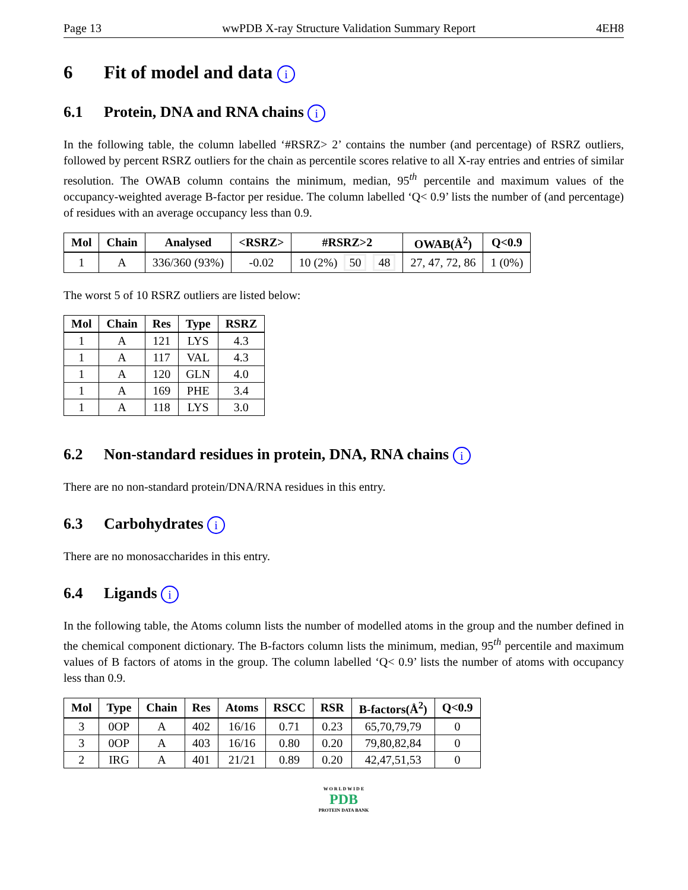Page 13 wwPDB X-ray Structure Validation Summary Report 4EH8
6 Fit of model and data i
6.1 Protein, DNA and RNA chains i
In the following table, the column labelled ‘#RSRZ> 2’ contains the number (and percentage) of RSRZ outliers, followed by percent RSRZ outliers for the chain as percentile scores relative to all X-ray entries and entries of similar resolution. The OWAB column contains the minimum, median, 95<sup>th</sup> percentile and maximum values of the occupancy-weighted average B-factor per residue. The column labelled ‘Q< 0.9’ lists the number of (and percentage) of residues with an average occupancy less than 0.9.
| Mol | Chain | Analysed | <RSRZ> | #RSRZ>2 | OWAB(Å<sup>2</sup>) | Q<0.9 |
| --- | --- | --- | --- | --- | --- | --- |
| 1 | A | 336/360 (93%) | -0.02 | 10 (2%) 50 48 | 27, 47, 72, 86 | 1 (0%) |
The worst 5 of 10 RSRZ outliers are listed below:
| Mol | Chain | Res | Type | RSRZ |
| --- | --- | --- | --- | --- |
| 1 | A | 121 | LYS | 4.3 |
| 1 | A | 117 | VAL | 4.3 |
| 1 | A | 120 | GLN | 4.0 |
| 1 | A | 169 | PHE | 3.4 |
| 1 | A | 118 | LYS | 3.0 |
6.2 Non-standard residues in protein, DNA, RNA chains i
There are no non-standard protein/DNA/RNA residues in this entry.
6.3 Carbohydrates i
There are no monosaccharides in this entry.
6.4 Ligands i
In the following table, the Atoms column lists the number of modelled atoms in the group and the number defined in the chemical component dictionary. The B-factors column lists the minimum, median, 95<sup>th</sup> percentile and maximum values of B factors of atoms in the group. The column labelled ‘Q< 0.9’ lists the number of atoms with occupancy less than 0.9.
| Mol | Type | Chain | Res | Atoms | RSCC | RSR | B-factors(Å<sup>2</sup>) | Q<0.9 |
| --- | --- | --- | --- | --- | --- | --- | --- | --- |
| 3 | 0OP | A | 402 | 16/16 | 0.71 | 0.23 | 65,70,79,79 | 0 |
| 3 | 0OP | A | 403 | 16/16 | 0.80 | 0.20 | 79,80,82,84 | 0 |
| 2 | IRG | A | 401 | 21/21 | 0.89 | 0.20 | 42,47,51,53 | 0 |
W O R L D W I D E
PDB
PROTEIN DATA BANK